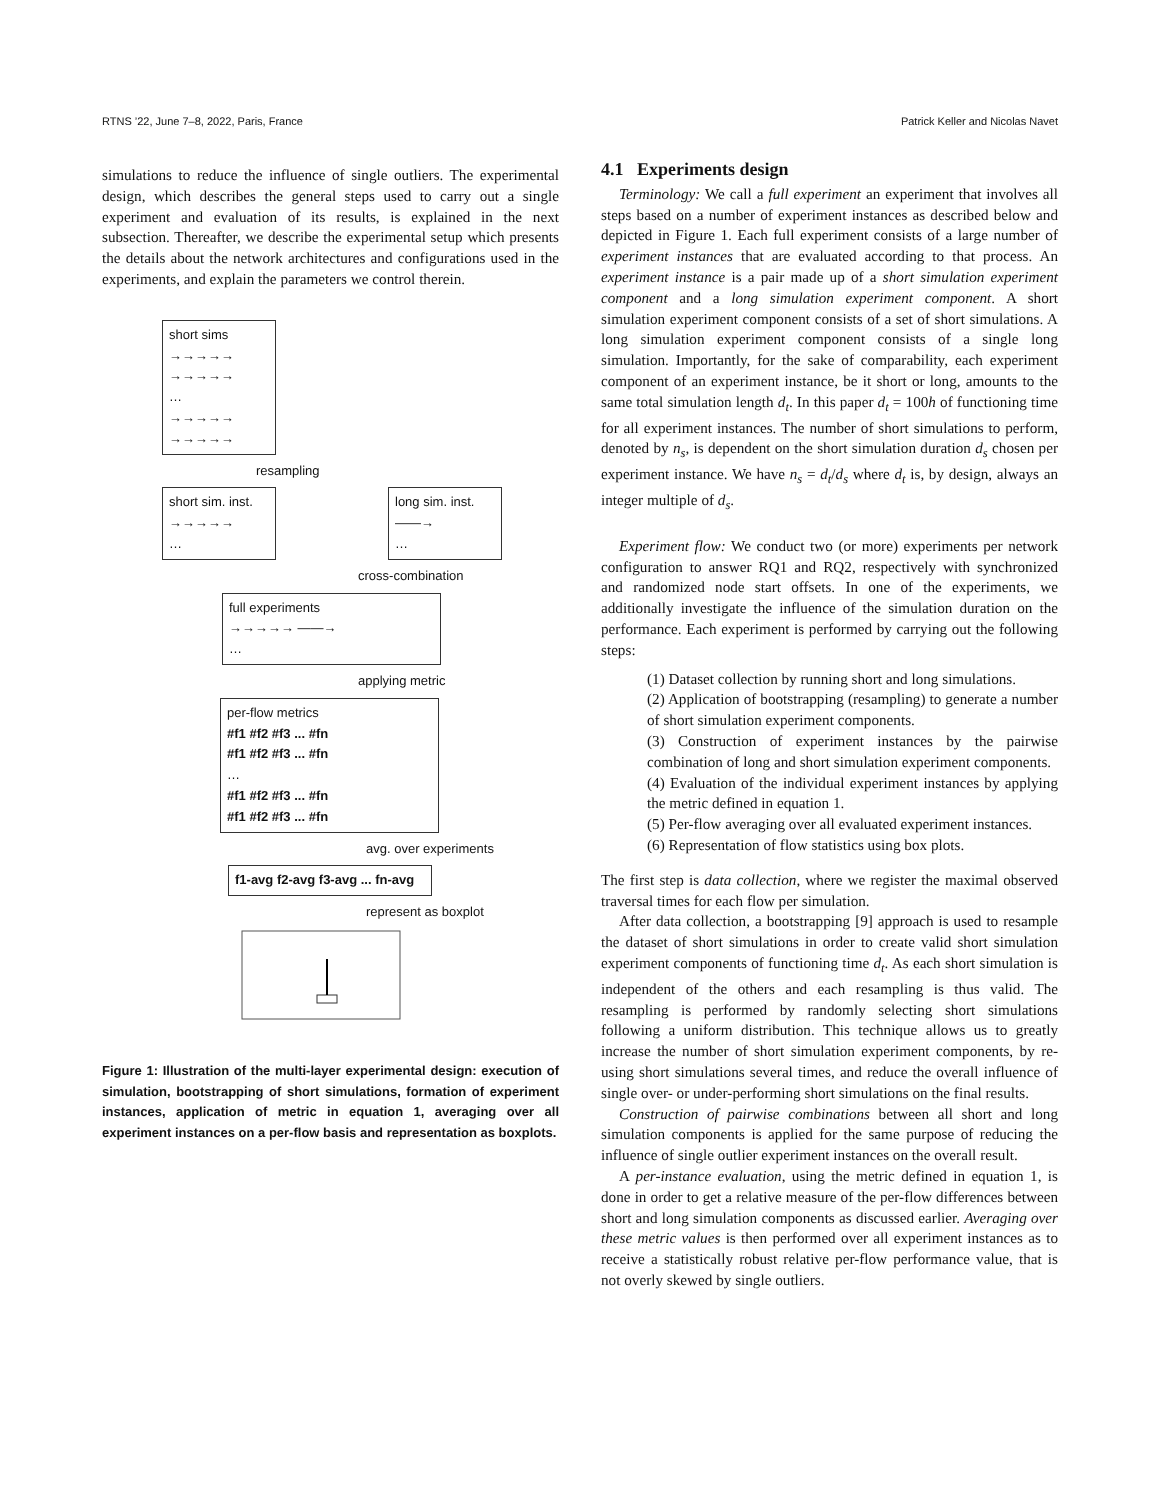RTNS ’22, June 7–8, 2022, Paris, France Patrick Keller and Nicolas Navet
simulations to reduce the influence of single outliers. The experimental design, which describes the general steps used to carry out a single experiment and evaluation of its results, is explained in the next subsection. Thereafter, we describe the experimental setup which presents the details about the network architectures and configurations used in the experiments, and explain the parameters we control therein.
short sims
→→→→→
→→→→→
…
→→→→→
→→→→→
resampling
short sim. inst.
→→→→→
…
long sim. inst.
——→
…
cross-combination
full experiments
→→→→→ ——→
…
applying metric
per-flow metrics
#f1 #f2 #f3 ... #fn
#f1 #f2 #f3 ... #fn
…
#f1 #f2 #f3 ... #fn
#f1 #f2 #f3 ... #fn
avg. over experiments
f1-avg f2-avg f3-avg ... fn-avg
represent as boxplot
Figure 1: Illustration of the multi-layer experimental design: execution of simulation, bootstrapping of short simulations, formation of experiment instances, application of metric in equation 1, averaging over all experiment instances on a per-flow basis and representation as boxplots.
4.1 Experiments design
Terminology: We call a full experiment an experiment that involves all steps based on a number of experiment instances as described below and depicted in Figure 1. Each full experiment consists of a large number of experiment instances that are evaluated according to that process. An experiment instance is a pair made up of a short simulation experiment component and a long simulation experiment component. A short simulation experiment component consists of a set of short simulations. A long simulation experiment component consists of a single long simulation. Importantly, for the sake of comparability, each experiment component of an experiment instance, be it short or long, amounts to the same total simulation length d<sub>t</sub>. In this paper d<sub>t</sub> = 100h of functioning time for all experiment instances. The number of short simulations to perform, denoted by n<sub>s</sub>, is dependent on the short simulation duration d<sub>s</sub> chosen per experiment instance. We have n<sub>s</sub> = d<sub>t</sub>/d<sub>s</sub> where d<sub>t</sub> is, by design, always an integer multiple of d<sub>s</sub>.
Experiment flow: We conduct two (or more) experiments per network configuration to answer RQ1 and RQ2, respectively with synchronized and randomized node start offsets. In one of the experiments, we additionally investigate the influence of the simulation duration on the performance. Each experiment is performed by carrying out the following steps:
(1) Dataset collection by running short and long simulations.
(2) Application of bootstrapping (resampling) to generate a number of short simulation experiment components.
(3) Construction of experiment instances by the pairwise combination of long and short simulation experiment components.
(4) Evaluation of the individual experiment instances by applying the metric defined in equation 1.
(5) Per-flow averaging over all evaluated experiment instances.
(6) Representation of flow statistics using box plots.
The first step is data collection, where we register the maximal observed traversal times for each flow per simulation.
After data collection, a bootstrapping [9] approach is used to resample the dataset of short simulations in order to create valid short simulation experiment components of functioning time d<sub>t</sub>. As each short simulation is independent of the others and each resampling is thus valid. The resampling is performed by randomly selecting short simulations following a uniform distribution. This technique allows us to greatly increase the number of short simulation experiment components, by re-using short simulations several times, and reduce the overall influence of single over- or under-performing short simulations on the final results.
Construction of pairwise combinations between all short and long simulation components is applied for the same purpose of reducing the influence of single outlier experiment instances on the overall result.
A per-instance evaluation, using the metric defined in equation 1, is done in order to get a relative measure of the per-flow differences between short and long simulation components as discussed earlier. Averaging over these metric values is then performed over all experiment instances as to receive a statistically robust relative per-flow performance value, that is not overly skewed by single outliers.